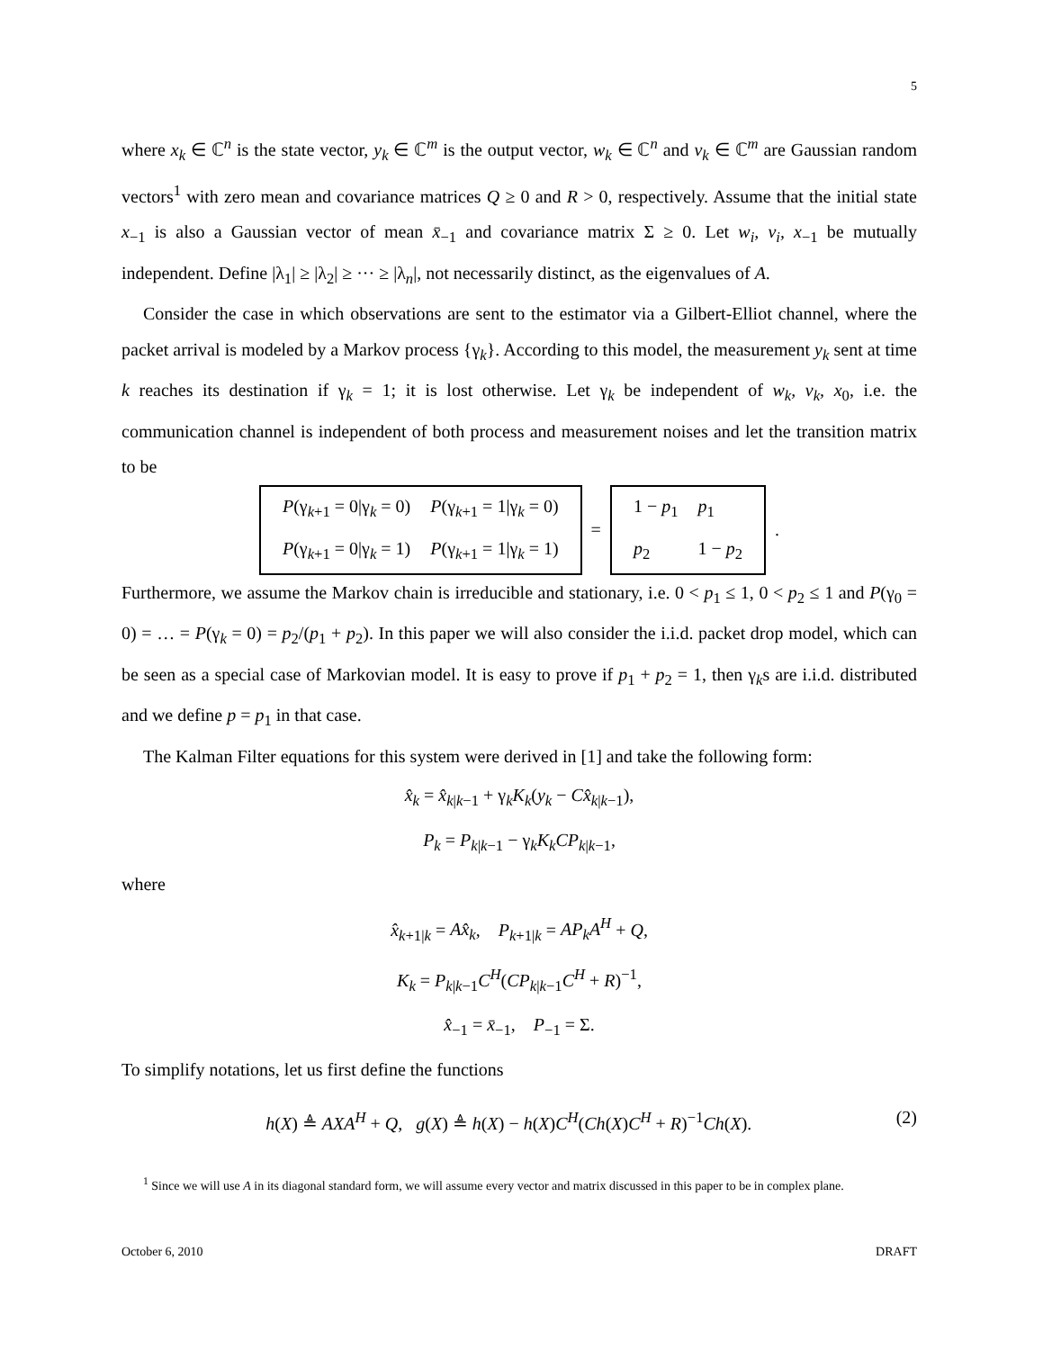5
where x<sub>k</sub> ∈ ℂ<sup>n</sup> is the state vector, y<sub>k</sub> ∈ ℂ<sup>m</sup> is the output vector, w<sub>k</sub> ∈ ℂ<sup>n</sup> and v<sub>k</sub> ∈ ℂ<sup>m</sup> are Gaussian random vectors<sup>1</sup> with zero mean and covariance matrices Q ≥ 0 and R > 0, respectively. Assume that the initial state x<sub>−1</sub> is also a Gaussian vector of mean x̄<sub>−1</sub> and covariance matrix Σ ≥ 0. Let w<sub>i</sub>, v<sub>i</sub>, x<sub>−1</sub> be mutually independent. Define |λ<sub>1</sub>| ≥ |λ<sub>2</sub>| ≥ ··· ≥ |λ<sub>n</sub>|, not necessarily distinct, as the eigenvalues of A.
Consider the case in which observations are sent to the estimator via a Gilbert-Elliot channel, where the packet arrival is modeled by a Markov process {γ<sub>k</sub>}. According to this model, the measurement y<sub>k</sub> sent at time k reaches its destination if γ<sub>k</sub> = 1; it is lost otherwise. Let γ<sub>k</sub> be independent of w<sub>k</sub>, v<sub>k</sub>, x<sub>0</sub>, i.e. the communication channel is independent of both process and measurement noises and let the transition matrix to be
| P (γ<sub>k+1</sub> = 0/γ<sub>k</sub> = 0) | P (γ<sub>k+1</sub> = 1/γ<sub>k</sub> = 0) |
| P (γ<sub>k+1</sub> = 0/γ<sub>k</sub> = 1) | P (γ<sub>k+1</sub> = 1/γ<sub>k</sub> = 1) |
=
| 1 − p<sub>1</sub> | p<sub>1</sub> |
| p<sub>2</sub> | 1 − p<sub>2</sub> |
.
Furthermore, we assume the Markov chain is irreducible and stationary, i.e. 0 < p<sub>1</sub> ≤ 1, 0 < p<sub>2</sub> ≤ 1 and P(γ<sub>0</sub> = 0) = … = P(γ<sub>k</sub> = 0) = p<sub>2</sub>/(p<sub>1</sub> + p<sub>2</sub>). In this paper we will also consider the i.i.d. packet drop model, which can be seen as a special case of Markovian model. It is easy to prove if p<sub>1</sub> + p<sub>2</sub> = 1, then γ<sub>k</sub>s are i.i.d. distributed and we define p = p<sub>1</sub> in that case.
The Kalman Filter equations for this system were derived in [1] and take the following form:
x̂<sub>k</sub> = x̂<sub>k|k−1</sub> + γ<sub>k</sub>K<sub>k</sub>(y<sub>k</sub> − Cx̂<sub>k|k−1</sub>),
P<sub>k</sub> = P<sub>k|k−1</sub> − γ<sub>k</sub>K<sub>k</sub>CP<sub>k|k−1</sub>,
where
x̂<sub>k+1|k</sub> = Ax̂<sub>k</sub>, P<sub>k+1|k</sub> = AP<sub>k</sub>A<sup>H</sup> + Q,
K<sub>k</sub> = P<sub>k|k−1</sub>C<sup>H</sup>(CP<sub>k|k−1</sub>C<sup>H</sup> + R)<sup>−1</sup>,
x̂<sub>−1</sub> = x̄<sub>−1</sub>, P<sub>−1</sub> = Σ.
To simplify notations, let us first define the functions
h(X) ≜ AXA<sup>H</sup> + Q, g(X) ≜ h(X) − h(X)C<sup>H</sup>(Ch(X)C<sup>H</sup> + R)<sup>−1</sup>Ch(X). (2)
<sup>1</sup> Since we will use A in its diagonal standard form, we will assume every vector and matrix discussed in this paper to be in complex plane.
October 6, 2010 DRAFT